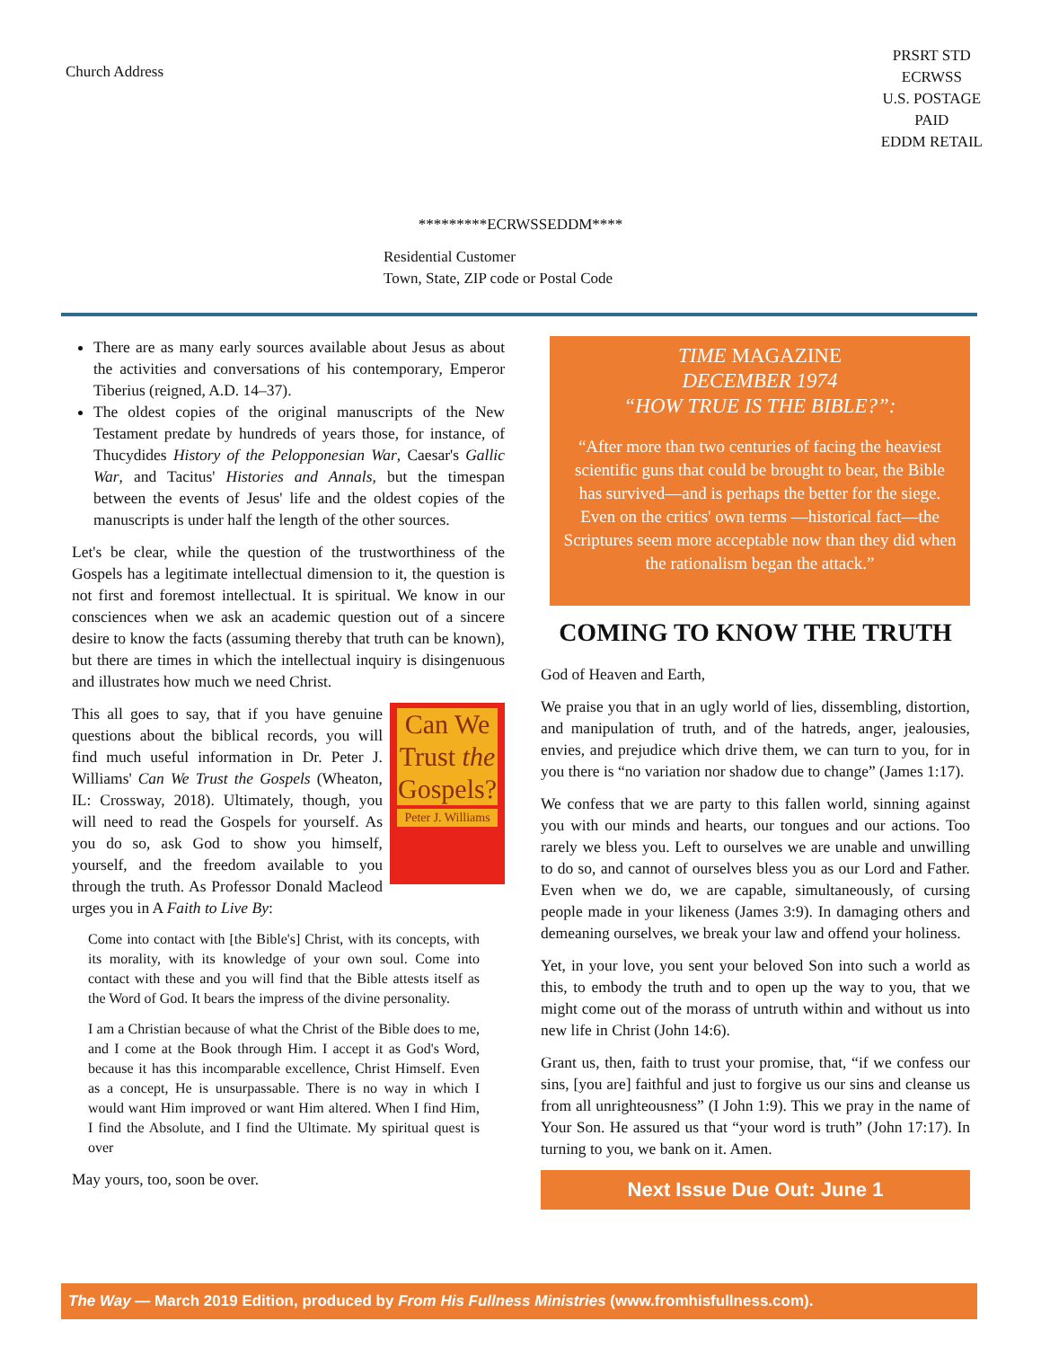Church Address
PRSRT STD
ECRWSS
U.S. POSTAGE
PAID
EDDM RETAIL
*********ECRWSSEDDM****
Residential Customer
Town, State, ZIP code or Postal Code
There are as many early sources available about Jesus as about the activities and conversations of his contemporary, Emperor Tiberius (reigned, A.D. 14–37).
The oldest copies of the original manuscripts of the New Testament predate by hundreds of years those, for instance, of Thucydides History of the Pelopponesian War, Caesar's Gallic War, and Tacitus' Histories and Annals, but the timespan between the events of Jesus' life and the oldest copies of the manuscripts is under half the length of the other sources.
Let's be clear, while the question of the trustworthiness of the Gospels has a legitimate intellectual dimension to it, the question is not first and foremost intellectual. It is spiritual. We know in our consciences when we ask an academic question out of a sincere desire to know the facts (assuming thereby that truth can be known), but there are times in which the intellectual inquiry is disingenuous and illustrates how much we need Christ.
Can We Trust the Gospels?
Peter J. Williams
This all goes to say, that if you have genuine questions about the biblical records, you will find much useful information in Dr. Peter J. Williams' Can We Trust the Gospels (Wheaton, IL: Crossway, 2018). Ultimately, though, you will need to read the Gospels for yourself. As you do so, ask God to show you himself, yourself, and the freedom available to you through the truth. As Professor Donald Macleod urges you in A Faith to Live By:
Come into contact with [the Bible's] Christ, with its concepts, with its morality, with its knowledge of your own soul. Come into contact with these and you will find that the Bible attests itself as the Word of God. It bears the impress of the divine personality.
I am a Christian because of what the Christ of the Bible does to me, and I come at the Book through Him. I accept it as God's Word, because it has this incomparable excellence, Christ Himself. Even as a concept, He is unsurpassable. There is no way in which I would want Him improved or want Him altered. When I find Him, I find the Absolute, and I find the Ultimate. My spiritual quest is over
May yours, too, soon be over.
TIME MAGAZINE
DECEMBER 1974
“HOW TRUE IS THE BIBLE?”:
“After more than two centuries of facing the heaviest scientific guns that could be brought to bear, the Bible has survived—and is perhaps the better for the siege. Even on the critics' own terms —historical fact—the Scriptures seem more acceptable now than they did when the rationalism began the attack.”
COMING TO KNOW THE TRUTH
God of Heaven and Earth,
We praise you that in an ugly world of lies, dissembling, distortion, and manipulation of truth, and of the hatreds, anger, jealousies, envies, and prejudice which drive them, we can turn to you, for in you there is “no variation nor shadow due to change” (James 1:17).
We confess that we are party to this fallen world, sinning against you with our minds and hearts, our tongues and our actions. Too rarely we bless you. Left to ourselves we are unable and unwilling to do so, and cannot of ourselves bless you as our Lord and Father. Even when we do, we are capable, simultaneously, of cursing people made in your likeness (James 3:9). In damaging others and demeaning ourselves, we break your law and offend your holiness.
Yet, in your love, you sent your beloved Son into such a world as this, to embody the truth and to open up the way to you, that we might come out of the morass of untruth within and without us into new life in Christ (John 14:6).
Grant us, then, faith to trust your promise, that, “if we confess our sins, [you are] faithful and just to forgive us our sins and cleanse us from all unrighteousness” (I John 1:9). This we pray in the name of Your Son. He assured us that “your word is truth” (John 17:17). In turning to you, we bank on it. Amen.
Next Issue Due Out: June 1
The Way — March 2019 Edition, produced by From His Fullness Ministries (www.fromhisfullness.com).